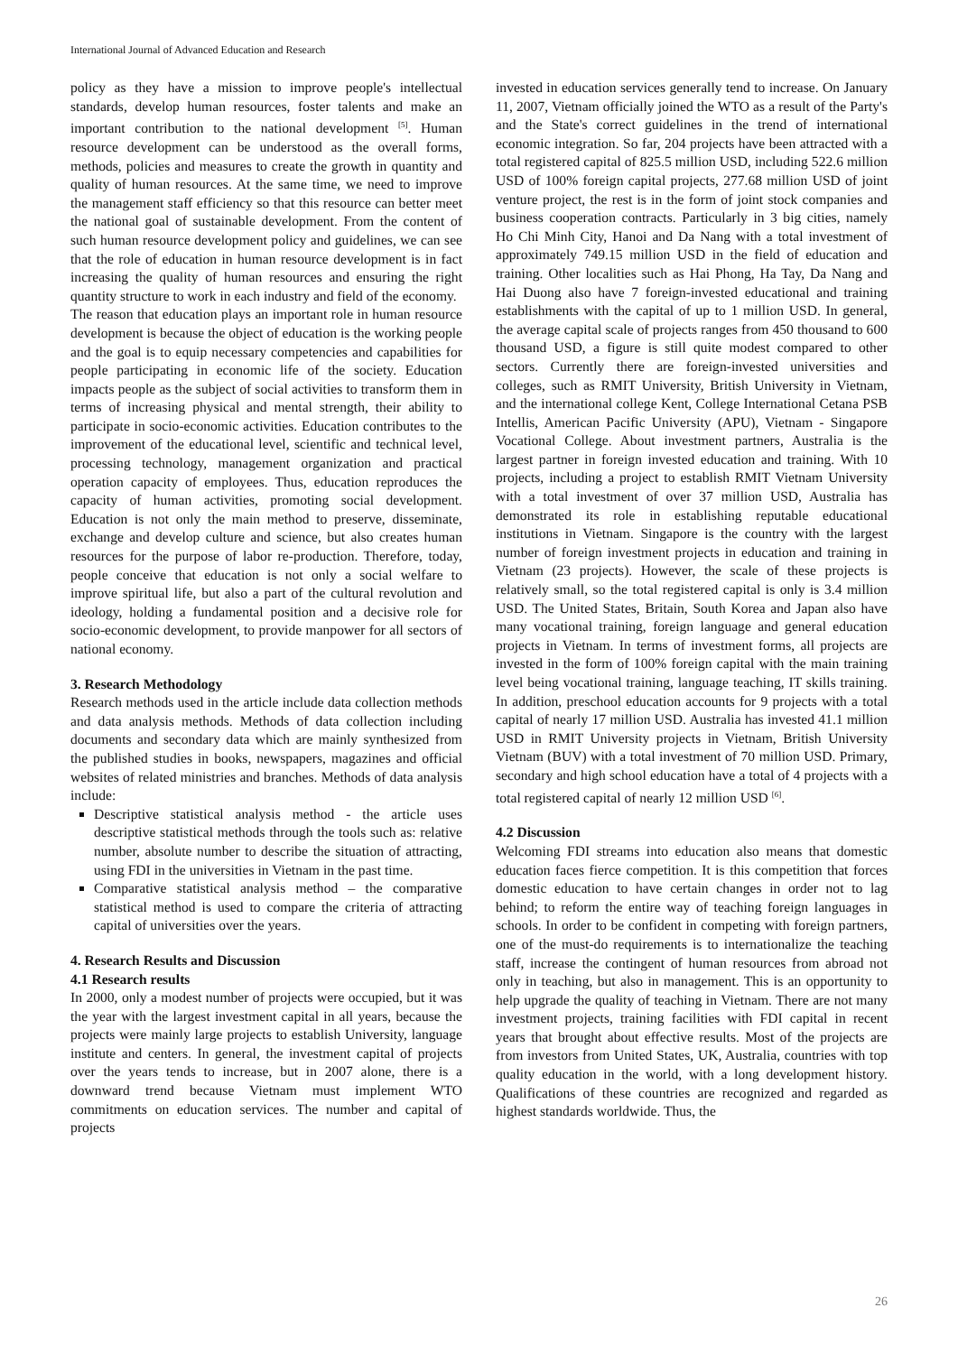International Journal of Advanced Education and Research
policy as they have a mission to improve people's intellectual standards, develop human resources, foster talents and make an important contribution to the national development <sup>[5]</sup>. Human resource development can be understood as the overall forms, methods, policies and measures to create the growth in quantity and quality of human resources. At the same time, we need to improve the management staff efficiency so that this resource can better meet the national goal of sustainable development. From the content of such human resource development policy and guidelines, we can see that the role of education in human resource development is in fact increasing the quality of human resources and ensuring the right quantity structure to work in each industry and field of the economy.
The reason that education plays an important role in human resource development is because the object of education is the working people and the goal is to equip necessary competencies and capabilities for people participating in economic life of the society. Education impacts people as the subject of social activities to transform them in terms of increasing physical and mental strength, their ability to participate in socio-economic activities. Education contributes to the improvement of the educational level, scientific and technical level, processing technology, management organization and practical operation capacity of employees. Thus, education reproduces the capacity of human activities, promoting social development. Education is not only the main method to preserve, disseminate, exchange and develop culture and science, but also creates human resources for the purpose of labor re-production. Therefore, today, people conceive that education is not only a social welfare to improve spiritual life, but also a part of the cultural revolution and ideology, holding a fundamental position and a decisive role for socio-economic development, to provide manpower for all sectors of national economy.
3. Research Methodology
Research methods used in the article include data collection methods and data analysis methods. Methods of data collection including documents and secondary data which are mainly synthesized from the published studies in books, newspapers, magazines and official websites of related ministries and branches. Methods of data analysis include:
Descriptive statistical analysis method - the article uses descriptive statistical methods through the tools such as: relative number, absolute number to describe the situation of attracting, using FDI in the universities in Vietnam in the past time.
Comparative statistical analysis method – the comparative statistical method is used to compare the criteria of attracting capital of universities over the years.
4. Research Results and Discussion
4.1 Research results
In 2000, only a modest number of projects were occupied, but it was the year with the largest investment capital in all years, because the projects were mainly large projects to establish University, language institute and centers. In general, the investment capital of projects over the years tends to increase, but in 2007 alone, there is a downward trend because Vietnam must implement WTO commitments on education services. The number and capital of projects
invested in education services generally tend to increase. On January 11, 2007, Vietnam officially joined the WTO as a result of the Party's and the State's correct guidelines in the trend of international economic integration. So far, 204 projects have been attracted with a total registered capital of 825.5 million USD, including 522.6 million USD of 100% foreign capital projects, 277.68 million USD of joint venture project, the rest is in the form of joint stock companies and business cooperation contracts. Particularly in 3 big cities, namely Ho Chi Minh City, Hanoi and Da Nang with a total investment of approximately 749.15 million USD in the field of education and training. Other localities such as Hai Phong, Ha Tay, Da Nang and Hai Duong also have 7 foreign-invested educational and training establishments with the capital of up to 1 million USD. In general, the average capital scale of projects ranges from 450 thousand to 600 thousand USD, a figure is still quite modest compared to other sectors. Currently there are foreign-invested universities and colleges, such as RMIT University, British University in Vietnam, and the international college Kent, College International Cetana PSB Intellis, American Pacific University (APU), Vietnam - Singapore Vocational College. About investment partners, Australia is the largest partner in foreign invested education and training. With 10 projects, including a project to establish RMIT Vietnam University with a total investment of over 37 million USD, Australia has demonstrated its role in establishing reputable educational institutions in Vietnam. Singapore is the country with the largest number of foreign investment projects in education and training in Vietnam (23 projects). However, the scale of these projects is relatively small, so the total registered capital is only is 3.4 million USD. The United States, Britain, South Korea and Japan also have many vocational training, foreign language and general education projects in Vietnam. In terms of investment forms, all projects are invested in the form of 100% foreign capital with the main training level being vocational training, language teaching, IT skills training. In addition, preschool education accounts for 9 projects with a total capital of nearly 17 million USD. Australia has invested 41.1 million USD in RMIT University projects in Vietnam, British University Vietnam (BUV) with a total investment of 70 million USD. Primary, secondary and high school education have a total of 4 projects with a total registered capital of nearly 12 million USD <sup>[6]</sup>.
4.2 Discussion
Welcoming FDI streams into education also means that domestic education faces fierce competition. It is this competition that forces domestic education to have certain changes in order not to lag behind; to reform the entire way of teaching foreign languages in schools. In order to be confident in competing with foreign partners, one of the must-do requirements is to internationalize the teaching staff, increase the contingent of human resources from abroad not only in teaching, but also in management. This is an opportunity to help upgrade the quality of teaching in Vietnam. There are not many investment projects, training facilities with FDI capital in recent years that brought about effective results. Most of the projects are from investors from United States, UK, Australia, countries with top quality education in the world, with a long development history. Qualifications of these countries are recognized and regarded as highest standards worldwide. Thus, the
26